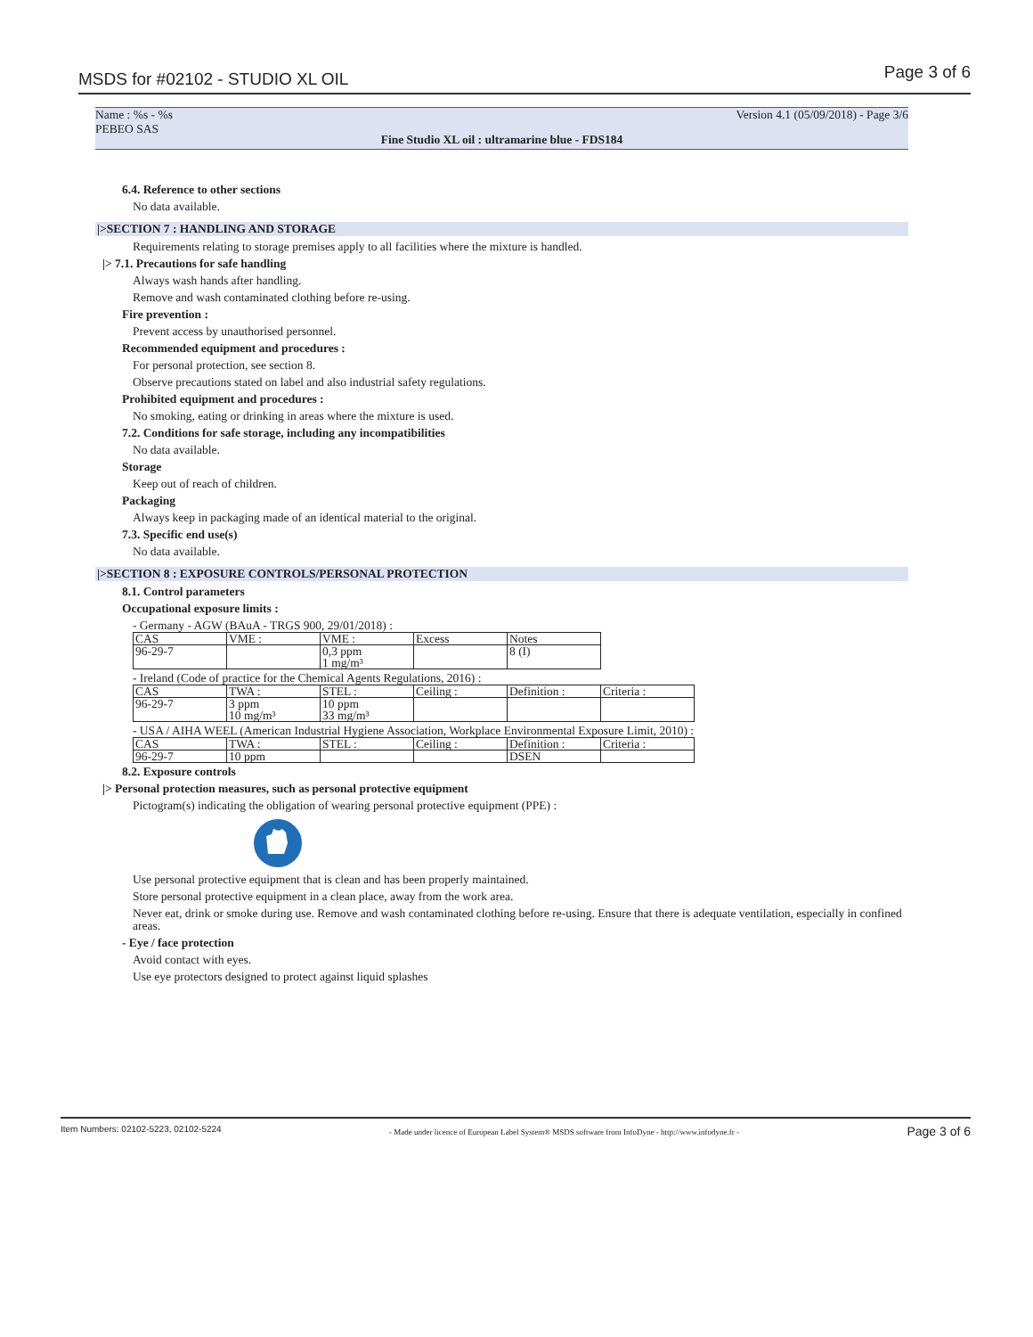MSDS for #02102 - STUDIO XL OIL Page 3 of 6
Name : %s - %s
PEBEO SAS Version 4.1 (05/09/2018) - Page 3/6
Fine Studio XL oil : ultramarine blue - FDS184
6.4. Reference to other sections
No data available.
|>SECTION 7 : HANDLING AND STORAGE
Requirements relating to storage premises apply to all facilities where the mixture is handled.
|> 7.1. Precautions for safe handling
Always wash hands after handling.
Remove and wash contaminated clothing before re-using.
Fire prevention :
Prevent access by unauthorised personnel.
Recommended equipment and procedures :
For personal protection, see section 8.
Observe precautions stated on label and also industrial safety regulations.
Prohibited equipment and procedures :
No smoking, eating or drinking in areas where the mixture is used.
7.2. Conditions for safe storage, including any incompatibilities
No data available.
Storage
Keep out of reach of children.
Packaging
Always keep in packaging made of an identical material to the original.
7.3. Specific end use(s)
No data available.
|>SECTION 8 : EXPOSURE CONTROLS/PERSONAL PROTECTION
8.1. Control parameters
Occupational exposure limits :
- Germany - AGW (BAuA - TRGS 900, 29/01/2018) :
| CAS | VME : | VME : | Excess | Notes |
| 96-29-7 | | 0,3 ppm 1 mg/m³ | | 8 (I) |
- Ireland (Code of practice for the Chemical Agents Regulations, 2016) :
| CAS | TWA : | STEL : | Ceiling : | Definition : | Criteria : |
| 96-29-7 | 3 ppm 10 mg/m³ | 10 ppm 33 mg/m³ | | | |
- USA / AIHA WEEL (American Industrial Hygiene Association, Workplace Environmental Exposure Limit, 2010) :
| CAS | TWA : | STEL : | Ceiling : | Definition : | Criteria : |
| 96-29-7 | 10 ppm | | | DSEN | |
8.2. Exposure controls
|> Personal protection measures, such as personal protective equipment
Pictogram(s) indicating the obligation of wearing personal protective equipment (PPE) :
Use personal protective equipment that is clean and has been properly maintained.
Store personal protective equipment in a clean place, away from the work area.
Never eat, drink or smoke during use. Remove and wash contaminated clothing before re-using. Ensure that there is adequate ventilation, especially in confined areas.
- Eye / face protection
Avoid contact with eyes.
Use eye protectors designed to protect against liquid splashes
Item Numbers: 02102-5223, 02102-5224 - Made under licence of European Label System® MSDS software from InfoDyne - http://www.infodyne.fr - Page 3 of 6